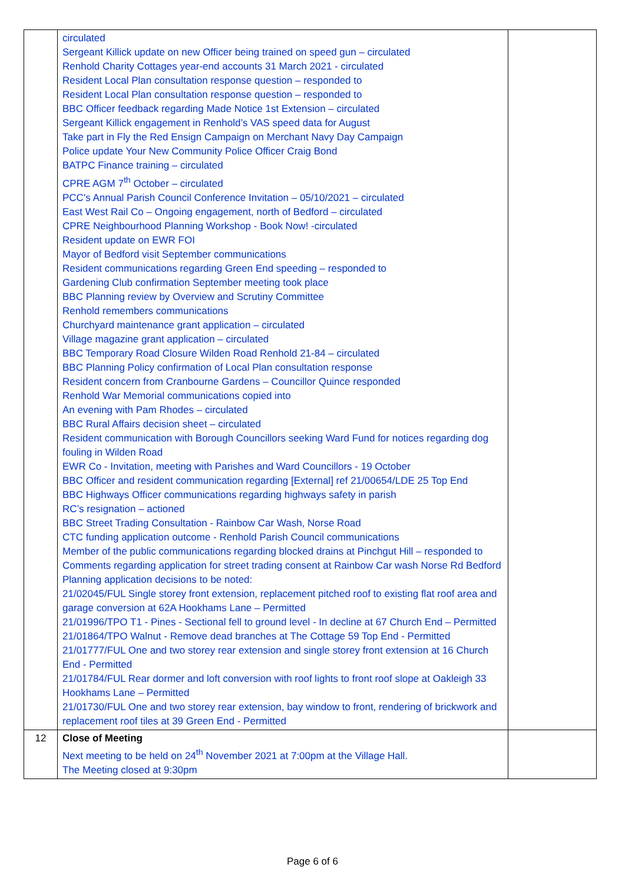| | circulated Sergeant Killick update on new Officer being trained on speed gun – circulated Renhold Charity Cottages year-end accounts 31 March 2021 - circulated Resident Local Plan consultation response question – responded to Resident Local Plan consultation response question – responded to BBC Officer feedback regarding Made Notice 1st Extension – circulated Sergeant Killick engagement in Renhold’s VAS speed data for August Take part in Fly the Red Ensign Campaign on Merchant Navy Day Campaign Police update Your New Community Police Officer Craig Bond BATPC Finance training – circulated CPRE AGM 7<sup>th</sup> October – circulated PCC's Annual Parish Council Conference Invitation – 05/10/2021 – circulated East West Rail Co – Ongoing engagement, north of Bedford – circulated CPRE Neighbourhood Planning Workshop - Book Now! -circulated Resident update on EWR FOI Mayor of Bedford visit September communications Resident communications regarding Green End speeding – responded to Gardening Club confirmation September meeting took place BBC Planning review by Overview and Scrutiny Committee Renhold remembers communications Churchyard maintenance grant application – circulated Village magazine grant application – circulated BBC Temporary Road Closure Wilden Road Renhold 21-84 – circulated BBC Planning Policy confirmation of Local Plan consultation response Resident concern from Cranbourne Gardens – Councillor Quince responded Renhold War Memorial communications copied into An evening with Pam Rhodes – circulated BBC Rural Affairs decision sheet – circulated Resident communication with Borough Councillors seeking Ward Fund for notices regarding dog fouling in Wilden Road EWR Co - Invitation, meeting with Parishes and Ward Councillors - 19 October BBC Officer and resident communication regarding [External] ref 21/00654/LDE 25 Top End BBC Highways Officer communications regarding highways safety in parish RC’s resignation – actioned BBC Street Trading Consultation - Rainbow Car Wash, Norse Road CTC funding application outcome - Renhold Parish Council communications Member of the public communications regarding blocked drains at Pinchgut Hill – responded to Comments regarding application for street trading consent at Rainbow Car wash Norse Rd Bedford Planning application decisions to be noted: 21/02045/FUL Single storey front extension, replacement pitched roof to existing flat roof area and garage conversion at 62A Hookhams Lane – Permitted 21/01996/TPO T1 - Pines - Sectional fell to ground level - In decline at 67 Church End – Permitted 21/01864/TPO Walnut - Remove dead branches at The Cottage 59 Top End - Permitted 21/01777/FUL One and two storey rear extension and single storey front extension at 16 Church End - Permitted 21/01784/FUL Rear dormer and loft conversion with roof lights to front roof slope at Oakleigh 33 Hookhams Lane – Permitted 21/01730/FUL One and two storey rear extension, bay window to front, rendering of brickwork and replacement roof tiles at 39 Green End - Permitted | |
| 12 | Close of Meeting Next meeting to be held on 24<sup>th</sup> November 2021 at 7:00pm at the Village Hall. The Meeting closed at 9:30pm | |
Page 6 of 6